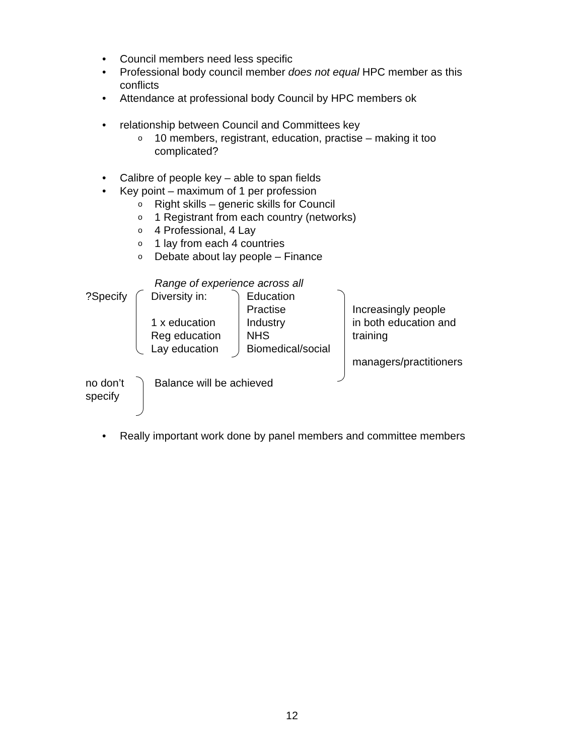• Council members need less specific
• Professional body council member does not equal HPC member as this conflicts
• Attendance at professional body Council by HPC members ok
• relationship between Council and Committees key
o 10 members, registrant, education, practise – making it too complicated?
• Calibre of people key – able to span fields
• Key point – maximum of 1 per profession
o Right skills – generic skills for Council
o 1 Registrant from each country (networks)
o 4 Professional, 4 Lay
o 1 lay from each 4 countries
o Debate about lay people – Finance
Range of experience across all
?Specify
Diversity in:
1 x education
Reg education
Lay education
Education
Practise
Industry
NHS
Biomedical/social
Increasingly people
in both education and
training
managers/practitioners
no don’t
specify
Balance will be achieved
• Really important work done by panel members and committee members
12